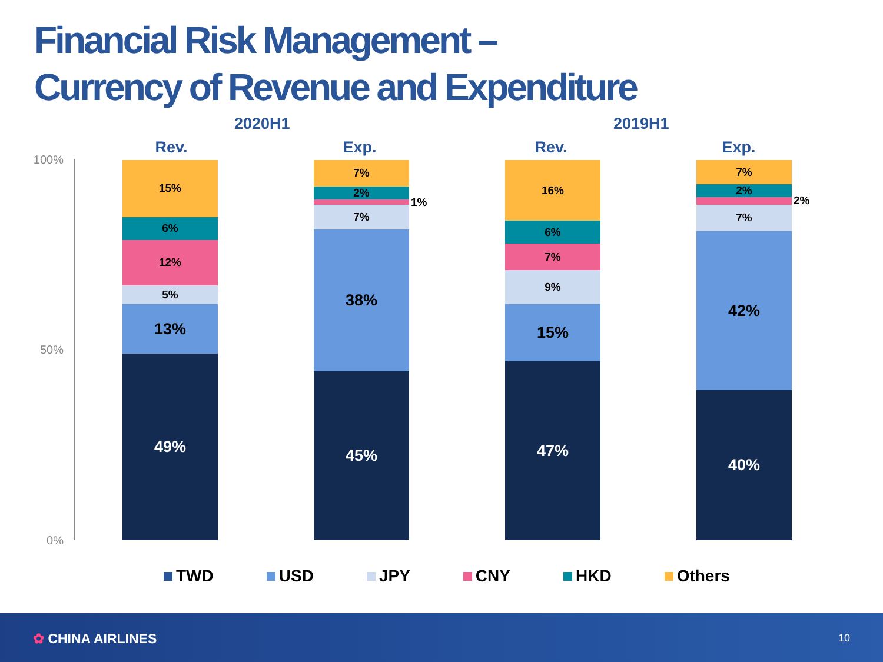Financial Risk Management –
Currency of Revenue and Expenditure
2020H1 2019H1
100%
50%
0%
Rev.
15%
6%
12%
5%
13%
49%
Exp.
7%
2%
7%
38%
45%
1%
Rev.
16%
6%
7%
9%
15%
47%
Exp.
7%
2%
7%
42%
40%
2%
TWD USD JPY CNY HKD Others
✿ CHINA AIRLINES 10